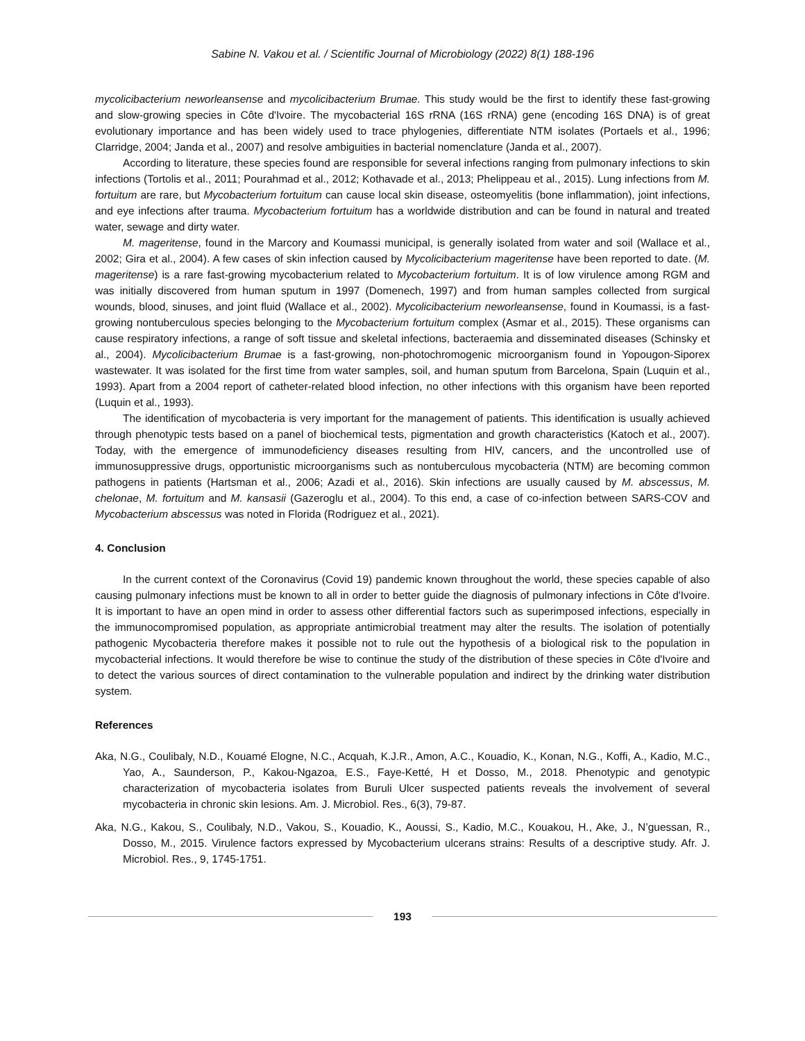Sabine N. Vakou et al. / Scientific Journal of Microbiology (2022) 8(1) 188-196
mycolicibacterium neworleansense and mycolicibacterium Brumae. This study would be the first to identify these fast-growing and slow-growing species in Côte d'Ivoire. The mycobacterial 16S rRNA (16S rRNA) gene (encoding 16S DNA) is of great evolutionary importance and has been widely used to trace phylogenies, differentiate NTM isolates (Portaels et al., 1996; Clarridge, 2004; Janda et al., 2007) and resolve ambiguities in bacterial nomenclature (Janda et al., 2007).
According to literature, these species found are responsible for several infections ranging from pulmonary infections to skin infections (Tortolis et al., 2011; Pourahmad et al., 2012; Kothavade et al., 2013; Phelippeau et al., 2015). Lung infections from M. fortuitum are rare, but Mycobacterium fortuitum can cause local skin disease, osteomyelitis (bone inflammation), joint infections, and eye infections after trauma. Mycobacterium fortuitum has a worldwide distribution and can be found in natural and treated water, sewage and dirty water.
M. mageritense, found in the Marcory and Koumassi municipal, is generally isolated from water and soil (Wallace et al., 2002; Gira et al., 2004). A few cases of skin infection caused by Mycolicibacterium mageritense have been reported to date. (M. mageritense) is a rare fast-growing mycobacterium related to Mycobacterium fortuitum. It is of low virulence among RGM and was initially discovered from human sputum in 1997 (Domenech, 1997) and from human samples collected from surgical wounds, blood, sinuses, and joint fluid (Wallace et al., 2002). Mycolicibacterium neworleansense, found in Koumassi, is a fast-growing nontuberculous species belonging to the Mycobacterium fortuitum complex (Asmar et al., 2015). These organisms can cause respiratory infections, a range of soft tissue and skeletal infections, bacteraemia and disseminated diseases (Schinsky et al., 2004). Mycolicibacterium Brumae is a fast-growing, non-photochromogenic microorganism found in Yopougon-Siporex wastewater. It was isolated for the first time from water samples, soil, and human sputum from Barcelona, Spain (Luquin et al., 1993). Apart from a 2004 report of catheter-related blood infection, no other infections with this organism have been reported (Luquin et al., 1993).
The identification of mycobacteria is very important for the management of patients. This identification is usually achieved through phenotypic tests based on a panel of biochemical tests, pigmentation and growth characteristics (Katoch et al., 2007). Today, with the emergence of immunodeficiency diseases resulting from HIV, cancers, and the uncontrolled use of immunosuppressive drugs, opportunistic microorganisms such as nontuberculous mycobacteria (NTM) are becoming common pathogens in patients (Hartsman et al., 2006; Azadi et al., 2016). Skin infections are usually caused by M. abscessus, M. chelonae, M. fortuitum and M. kansasii (Gazeroglu et al., 2004). To this end, a case of co-infection between SARS-COV and Mycobacterium abscessus was noted in Florida (Rodriguez et al., 2021).
4. Conclusion
In the current context of the Coronavirus (Covid 19) pandemic known throughout the world, these species capable of also causing pulmonary infections must be known to all in order to better guide the diagnosis of pulmonary infections in Côte d'Ivoire. It is important to have an open mind in order to assess other differential factors such as superimposed infections, especially in the immunocompromised population, as appropriate antimicrobial treatment may alter the results. The isolation of potentially pathogenic Mycobacteria therefore makes it possible not to rule out the hypothesis of a biological risk to the population in mycobacterial infections. It would therefore be wise to continue the study of the distribution of these species in Côte d'Ivoire and to detect the various sources of direct contamination to the vulnerable population and indirect by the drinking water distribution system.
References
Aka, N.G., Coulibaly, N.D., Kouamé Elogne, N.C., Acquah, K.J.R., Amon, A.C., Kouadio, K., Konan, N.G., Koffi, A., Kadio, M.C., Yao, A., Saunderson, P., Kakou-Ngazoa, E.S., Faye-Ketté, H et Dosso, M., 2018. Phenotypic and genotypic characterization of mycobacteria isolates from Buruli Ulcer suspected patients reveals the involvement of several mycobacteria in chronic skin lesions. Am. J. Microbiol. Res., 6(3), 79-87.
Aka, N.G., Kakou, S., Coulibaly, N.D., Vakou, S., Kouadio, K., Aoussi, S., Kadio, M.C., Kouakou, H., Ake, J., N’guessan, R., Dosso, M., 2015. Virulence factors expressed by Mycobacterium ulcerans strains: Results of a descriptive study. Afr. J. Microbiol. Res., 9, 1745-1751.
193